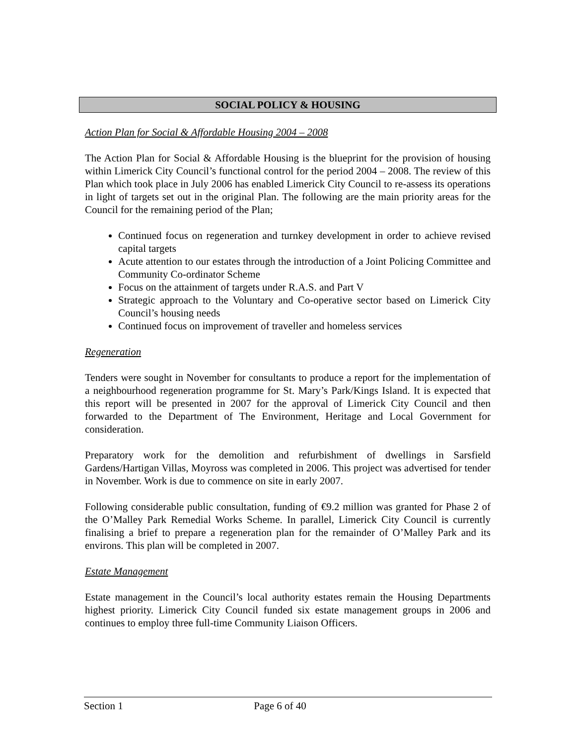SOCIAL POLICY & HOUSING
Action Plan for Social & Affordable Housing 2004 – 2008
The Action Plan for Social & Affordable Housing is the blueprint for the provision of housing within Limerick City Council’s functional control for the period 2004 – 2008. The review of this Plan which took place in July 2006 has enabled Limerick City Council to re-assess its operations in light of targets set out in the original Plan. The following are the main priority areas for the Council for the remaining period of the Plan;
Continued focus on regeneration and turnkey development in order to achieve revised capital targets
Acute attention to our estates through the introduction of a Joint Policing Committee and Community Co-ordinator Scheme
Focus on the attainment of targets under R.A.S. and Part V
Strategic approach to the Voluntary and Co-operative sector based on Limerick City Council’s housing needs
Continued focus on improvement of traveller and homeless services
Regeneration
Tenders were sought in November for consultants to produce a report for the implementation of a neighbourhood regeneration programme for St. Mary’s Park/Kings Island. It is expected that this report will be presented in 2007 for the approval of Limerick City Council and then forwarded to the Department of The Environment, Heritage and Local Government for consideration.
Preparatory work for the demolition and refurbishment of dwellings in Sarsfield Gardens/Hartigan Villas, Moyross was completed in 2006. This project was advertised for tender in November. Work is due to commence on site in early 2007.
Following considerable public consultation, funding of €9.2 million was granted for Phase 2 of the O’Malley Park Remedial Works Scheme. In parallel, Limerick City Council is currently finalising a brief to prepare a regeneration plan for the remainder of O’Malley Park and its environs. This plan will be completed in 2007.
Estate Management
Estate management in the Council’s local authority estates remain the Housing Departments highest priority. Limerick City Council funded six estate management groups in 2006 and continues to employ three full-time Community Liaison Officers.
Section 1 Page 6 of 40